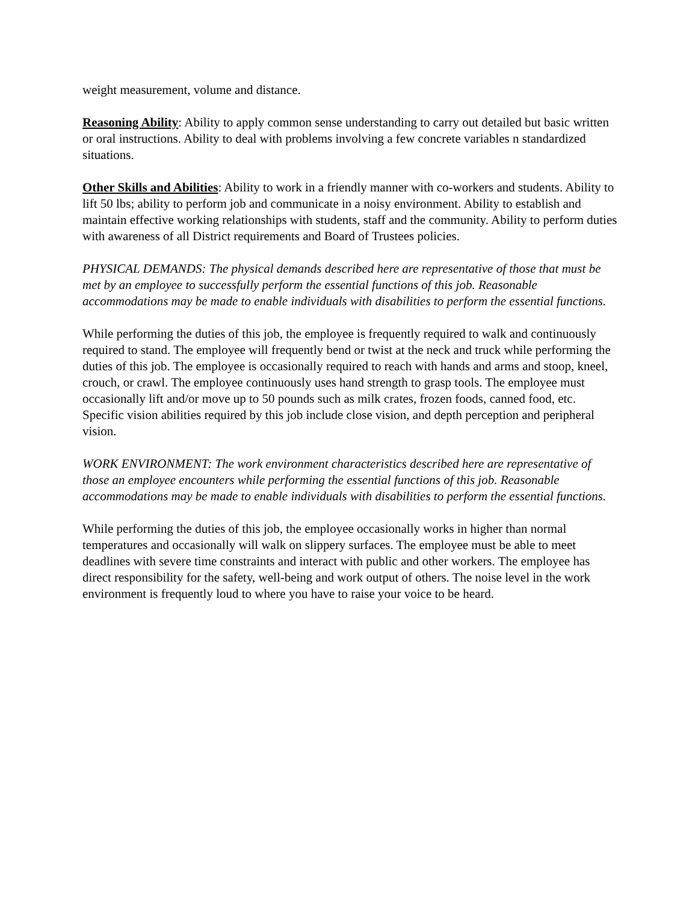weight measurement, volume and distance.
Reasoning Ability: Ability to apply common sense understanding to carry out detailed but basic written or oral instructions. Ability to deal with problems involving a few concrete variables n standardized situations.
Other Skills and Abilities: Ability to work in a friendly manner with co-workers and students. Ability to lift 50 lbs; ability to perform job and communicate in a noisy environment. Ability to establish and maintain effective working relationships with students, staff and the community. Ability to perform duties with awareness of all District requirements and Board of Trustees policies.
PHYSICAL DEMANDS: The physical demands described here are representative of those that must be met by an employee to successfully perform the essential functions of this job. Reasonable accommodations may be made to enable individuals with disabilities to perform the essential functions.
While performing the duties of this job, the employee is frequently required to walk and continuously required to stand. The employee will frequently bend or twist at the neck and truck while performing the duties of this job. The employee is occasionally required to reach with hands and arms and stoop, kneel, crouch, or crawl. The employee continuously uses hand strength to grasp tools. The employee must occasionally lift and/or move up to 50 pounds such as milk crates, frozen foods, canned food, etc. Specific vision abilities required by this job include close vision, and depth perception and peripheral vision.
WORK ENVIRONMENT: The work environment characteristics described here are representative of those an employee encounters while performing the essential functions of this job. Reasonable accommodations may be made to enable individuals with disabilities to perform the essential functions.
While performing the duties of this job, the employee occasionally works in higher than normal temperatures and occasionally will walk on slippery surfaces. The employee must be able to meet deadlines with severe time constraints and interact with public and other workers. The employee has direct responsibility for the safety, well-being and work output of others. The noise level in the work environment is frequently loud to where you have to raise your voice to be heard.